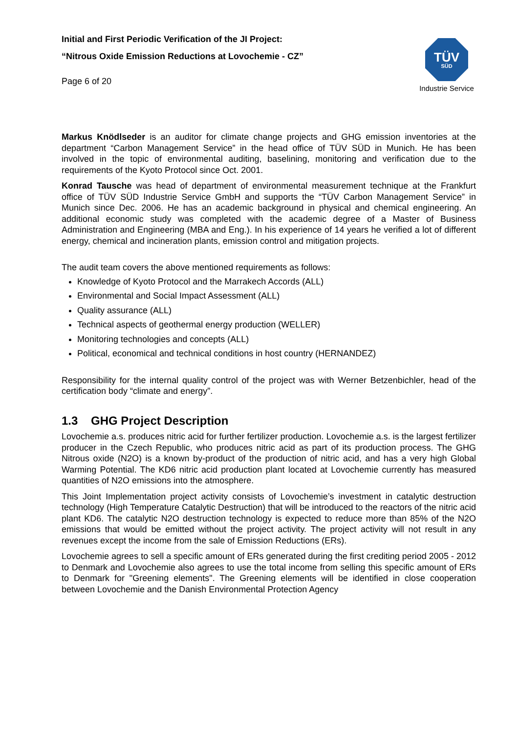Initial and First Periodic Verification of the JI Project:
“Nitrous Oxide Emission Reductions at Lovochemie - CZ”
Page 6 of 20
TÜV
SÜD
Industrie Service
Markus Knödlseder is an auditor for climate change projects and GHG emission inventories at the department “Carbon Management Service” in the head office of TÜV SÜD in Munich. He has been involved in the topic of environmental auditing, baselining, monitoring and verification due to the requirements of the Kyoto Protocol since Oct. 2001.
Konrad Tausche was head of department of environmental measurement technique at the Frankfurt office of TÜV SÜD Industrie Service GmbH and supports the “TÜV Carbon Management Service” in Munich since Dec. 2006. He has an academic background in physical and chemical engineering. An additional economic study was completed with the academic degree of a Master of Business Administration and Engineering (MBA and Eng.). In his experience of 14 years he verified a lot of different energy, chemical and incineration plants, emission control and mitigation projects.
The audit team covers the above mentioned requirements as follows:
Knowledge of Kyoto Protocol and the Marrakech Accords (ALL)
Environmental and Social Impact Assessment (ALL)
Quality assurance (ALL)
Technical aspects of geothermal energy production (WELLER)
Monitoring technologies and concepts (ALL)
Political, economical and technical conditions in host country (HERNANDEZ)
Responsibility for the internal quality control of the project was with Werner Betzenbichler, head of the certification body “climate and energy”.
1.3 GHG Project Description
Lovochemie a.s. produces nitric acid for further fertilizer production. Lovochemie a.s. is the largest fertilizer producer in the Czech Republic, who produces nitric acid as part of its production process. The GHG Nitrous oxide (N2O) is a known by-product of the production of nitric acid, and has a very high Global Warming Potential. The KD6 nitric acid production plant located at Lovochemie currently has measured quantities of N2O emissions into the atmosphere.
This Joint Implementation project activity consists of Lovochemie’s investment in catalytic destruction technology (High Temperature Catalytic Destruction) that will be introduced to the reactors of the nitric acid plant KD6. The catalytic N2O destruction technology is expected to reduce more than 85% of the N2O emissions that would be emitted without the project activity. The project activity will not result in any revenues except the income from the sale of Emission Reductions (ERs).
Lovochemie agrees to sell a specific amount of ERs generated during the first crediting period 2005 - 2012 to Denmark and Lovochemie also agrees to use the total income from selling this specific amount of ERs to Denmark for "Greening elements". The Greening elements will be identified in close cooperation between Lovochemie and the Danish Environmental Protection Agency